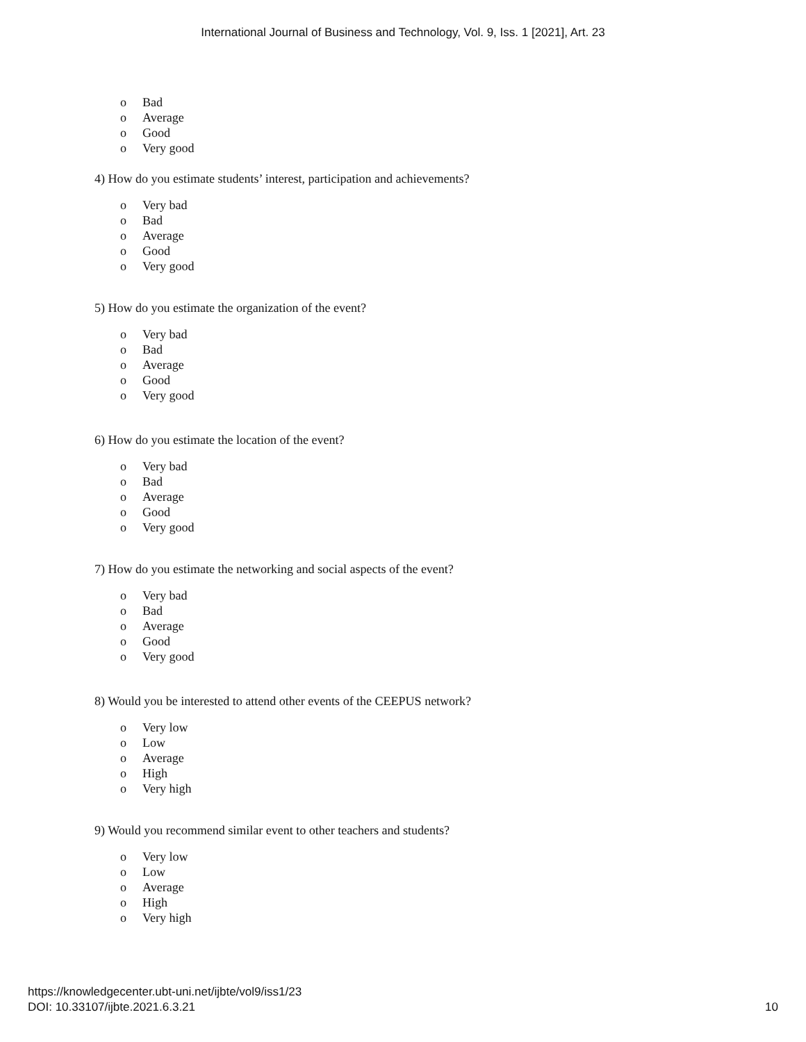International Journal of Business and Technology, Vol. 9, Iss. 1 [2021], Art. 23
o Bad
o Average
o Good
o Very good
4) How do you estimate students’ interest, participation and achievements?
o Very bad
o Bad
o Average
o Good
o Very good
5) How do you estimate the organization of the event?
o Very bad
o Bad
o Average
o Good
o Very good
6) How do you estimate the location of the event?
o Very bad
o Bad
o Average
o Good
o Very good
7) How do you estimate the networking and social aspects of the event?
o Very bad
o Bad
o Average
o Good
o Very good
8) Would you be interested to attend other events of the CEEPUS network?
o Very low
o Low
o Average
o High
o Very high
9) Would you recommend similar event to other teachers and students?
o Very low
o Low
o Average
o High
o Very high
https://knowledgecenter.ubt-uni.net/ijbte/vol9/iss1/23
DOI: 10.33107/ijbte.2021.6.3.21
10